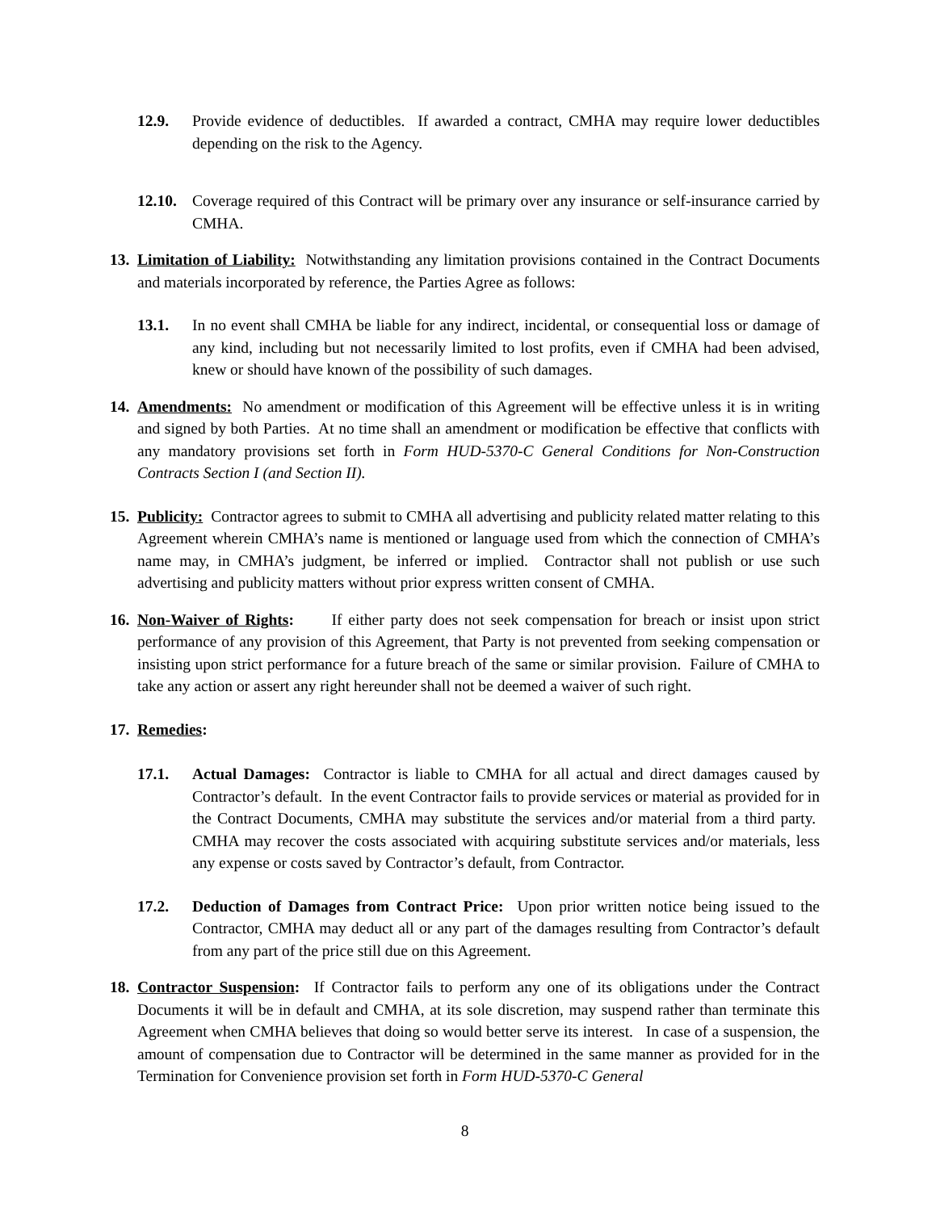12.9. Provide evidence of deductibles. If awarded a contract, CMHA may require lower deductibles depending on the risk to the Agency.
12.10. Coverage required of this Contract will be primary over any insurance or self-insurance carried by CMHA.
13. Limitation of Liability: Notwithstanding any limitation provisions contained in the Contract Documents and materials incorporated by reference, the Parties Agree as follows:
13.1. In no event shall CMHA be liable for any indirect, incidental, or consequential loss or damage of any kind, including but not necessarily limited to lost profits, even if CMHA had been advised, knew or should have known of the possibility of such damages.
14. Amendments: No amendment or modification of this Agreement will be effective unless it is in writing and signed by both Parties. At no time shall an amendment or modification be effective that conflicts with any mandatory provisions set forth in Form HUD-5370-C General Conditions for Non-Construction Contracts Section I (and Section II).
15. Publicity: Contractor agrees to submit to CMHA all advertising and publicity related matter relating to this Agreement wherein CMHA’s name is mentioned or language used from which the connection of CMHA’s name may, in CMHA’s judgment, be inferred or implied. Contractor shall not publish or use such advertising and publicity matters without prior express written consent of CMHA.
16. Non-Waiver of Rights: If either party does not seek compensation for breach or insist upon strict performance of any provision of this Agreement, that Party is not prevented from seeking compensation or insisting upon strict performance for a future breach of the same or similar provision. Failure of CMHA to take any action or assert any right hereunder shall not be deemed a waiver of such right.
17. Remedies:
17.1. Actual Damages: Contractor is liable to CMHA for all actual and direct damages caused by Contractor’s default. In the event Contractor fails to provide services or material as provided for in the Contract Documents, CMHA may substitute the services and/or material from a third party. CMHA may recover the costs associated with acquiring substitute services and/or materials, less any expense or costs saved by Contractor’s default, from Contractor.
17.2. Deduction of Damages from Contract Price: Upon prior written notice being issued to the Contractor, CMHA may deduct all or any part of the damages resulting from Contractor’s default from any part of the price still due on this Agreement.
18. Contractor Suspension: If Contractor fails to perform any one of its obligations under the Contract Documents it will be in default and CMHA, at its sole discretion, may suspend rather than terminate this Agreement when CMHA believes that doing so would better serve its interest. In case of a suspension, the amount of compensation due to Contractor will be determined in the same manner as provided for in the Termination for Convenience provision set forth in Form HUD-5370-C General
8